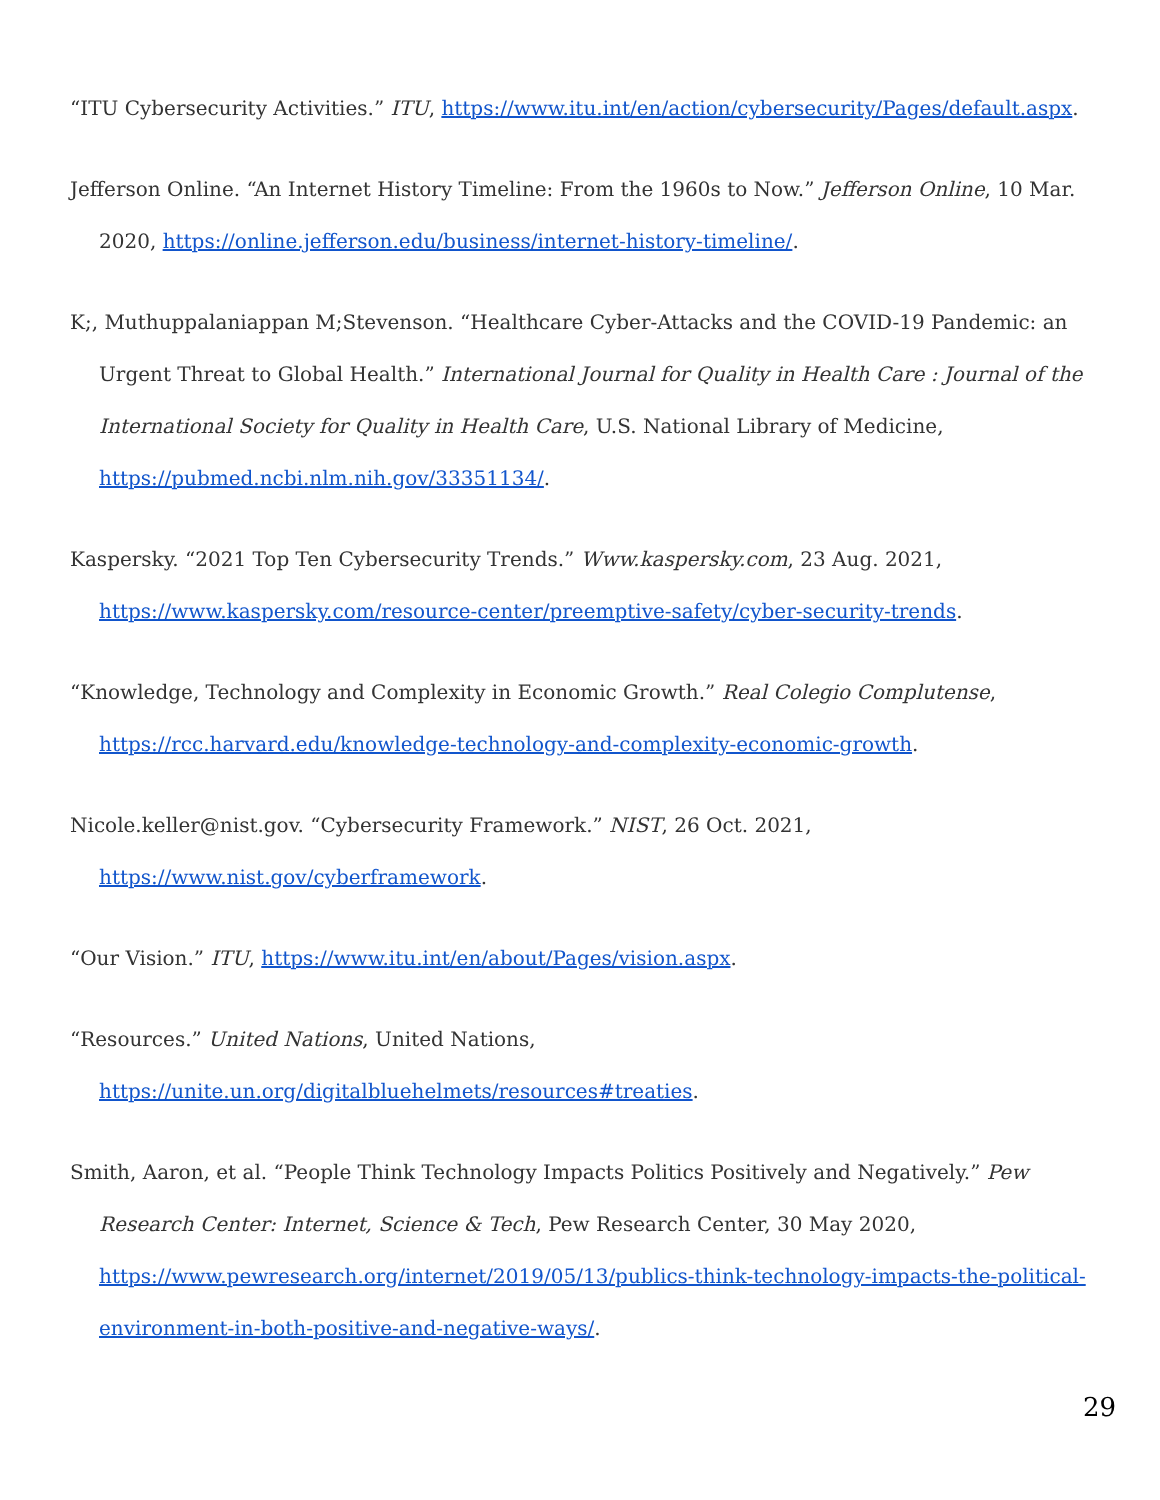“ITU Cybersecurity Activities.” ITU, https://www.itu.int/en/action/cybersecurity/Pages/default.aspx.
Jefferson Online. “An Internet History Timeline: From the 1960s to Now.” Jefferson Online, 10 Mar. 2020, https://online.jefferson.edu/business/internet-history-timeline/.
K;, Muthuppalaniappan M;Stevenson. “Healthcare Cyber-Attacks and the COVID-19 Pandemic: an Urgent Threat to Global Health.” International Journal for Quality in Health Care : Journal of the International Society for Quality in Health Care, U.S. National Library of Medicine, https://pubmed.ncbi.nlm.nih.gov/33351134/.
Kaspersky. “2021 Top Ten Cybersecurity Trends.” Www.kaspersky.com, 23 Aug. 2021, https://www.kaspersky.com/resource-center/preemptive-safety/cyber-security-trends.
“Knowledge, Technology and Complexity in Economic Growth.” Real Colegio Complutense, https://rcc.harvard.edu/knowledge-technology-and-complexity-economic-growth.
Nicole.keller@nist.gov. “Cybersecurity Framework.” NIST, 26 Oct. 2021, https://www.nist.gov/cyberframework.
“Our Vision.” ITU, https://www.itu.int/en/about/Pages/vision.aspx.
“Resources.” United Nations, United Nations, https://unite.un.org/digitalbluehelmets/resources#treaties.
Smith, Aaron, et al. “People Think Technology Impacts Politics Positively and Negatively.” Pew Research Center: Internet, Science & Tech, Pew Research Center, 30 May 2020, https://www.pewresearch.org/internet/2019/05/13/publics-think-technology-impacts-the-political-environment-in-both-positive-and-negative-ways/.
29